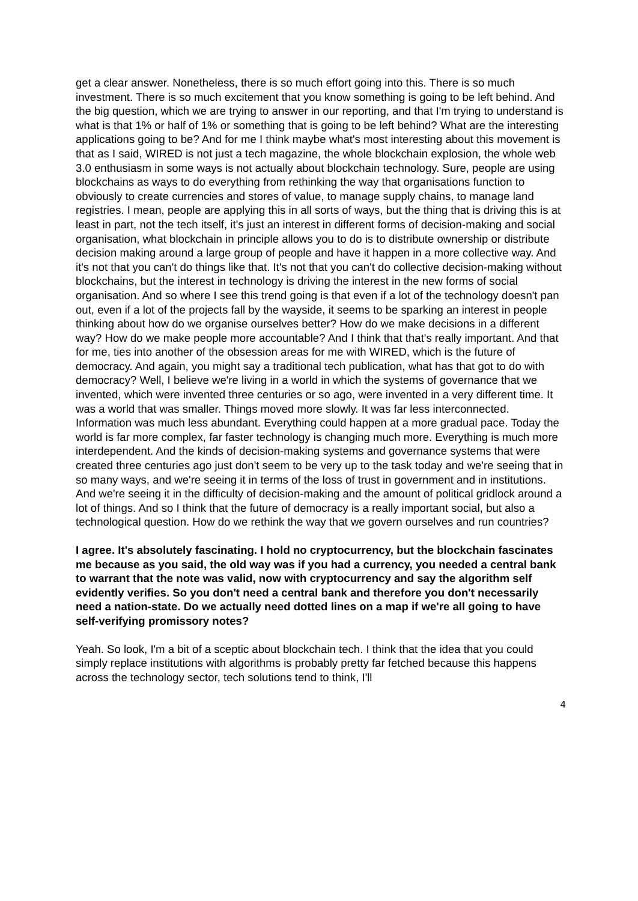get a clear answer. Nonetheless, there is so much effort going into this. There is so much investment. There is so much excitement that you know something is going to be left behind. And the big question, which we are trying to answer in our reporting, and that I'm trying to understand is what is that 1% or half of 1% or something that is going to be left behind? What are the interesting applications going to be? And for me I think maybe what's most interesting about this movement is that as I said, WIRED is not just a tech magazine, the whole blockchain explosion, the whole web 3.0 enthusiasm in some ways is not actually about blockchain technology. Sure, people are using blockchains as ways to do everything from rethinking the way that organisations function to obviously to create currencies and stores of value, to manage supply chains, to manage land registries. I mean, people are applying this in all sorts of ways, but the thing that is driving this is at least in part, not the tech itself, it's just an interest in different forms of decision-making and social organisation, what blockchain in principle allows you to do is to distribute ownership or distribute decision making around a large group of people and have it happen in a more collective way. And it's not that you can't do things like that. It's not that you can't do collective decision-making without blockchains, but the interest in technology is driving the interest in the new forms of social organisation. And so where I see this trend going is that even if a lot of the technology doesn't pan out, even if a lot of the projects fall by the wayside, it seems to be sparking an interest in people thinking about how do we organise ourselves better? How do we make decisions in a different way? How do we make people more accountable? And I think that that's really important. And that for me, ties into another of the obsession areas for me with WIRED, which is the future of democracy. And again, you might say a traditional tech publication, what has that got to do with democracy? Well, I believe we're living in a world in which the systems of governance that we invented, which were invented three centuries or so ago, were invented in a very different time. It was a world that was smaller. Things moved more slowly. It was far less interconnected. Information was much less abundant. Everything could happen at a more gradual pace. Today the world is far more complex, far faster technology is changing much more. Everything is much more interdependent. And the kinds of decision-making systems and governance systems that were created three centuries ago just don't seem to be very up to the task today and we're seeing that in so many ways, and we're seeing it in terms of the loss of trust in government and in institutions. And we're seeing it in the difficulty of decision-making and the amount of political gridlock around a lot of things. And so I think that the future of democracy is a really important social, but also a technological question. How do we rethink the way that we govern ourselves and run countries?
I agree. It's absolutely fascinating. I hold no cryptocurrency, but the blockchain fascinates me because as you said, the old way was if you had a currency, you needed a central bank to warrant that the note was valid, now with cryptocurrency and say the algorithm self evidently verifies. So you don't need a central bank and therefore you don't necessarily need a nation-state. Do we actually need dotted lines on a map if we're all going to have self-verifying promissory notes?
Yeah. So look, I'm a bit of a sceptic about blockchain tech. I think that the idea that you could simply replace institutions with algorithms is probably pretty far fetched because this happens across the technology sector, tech solutions tend to think, I'll
4